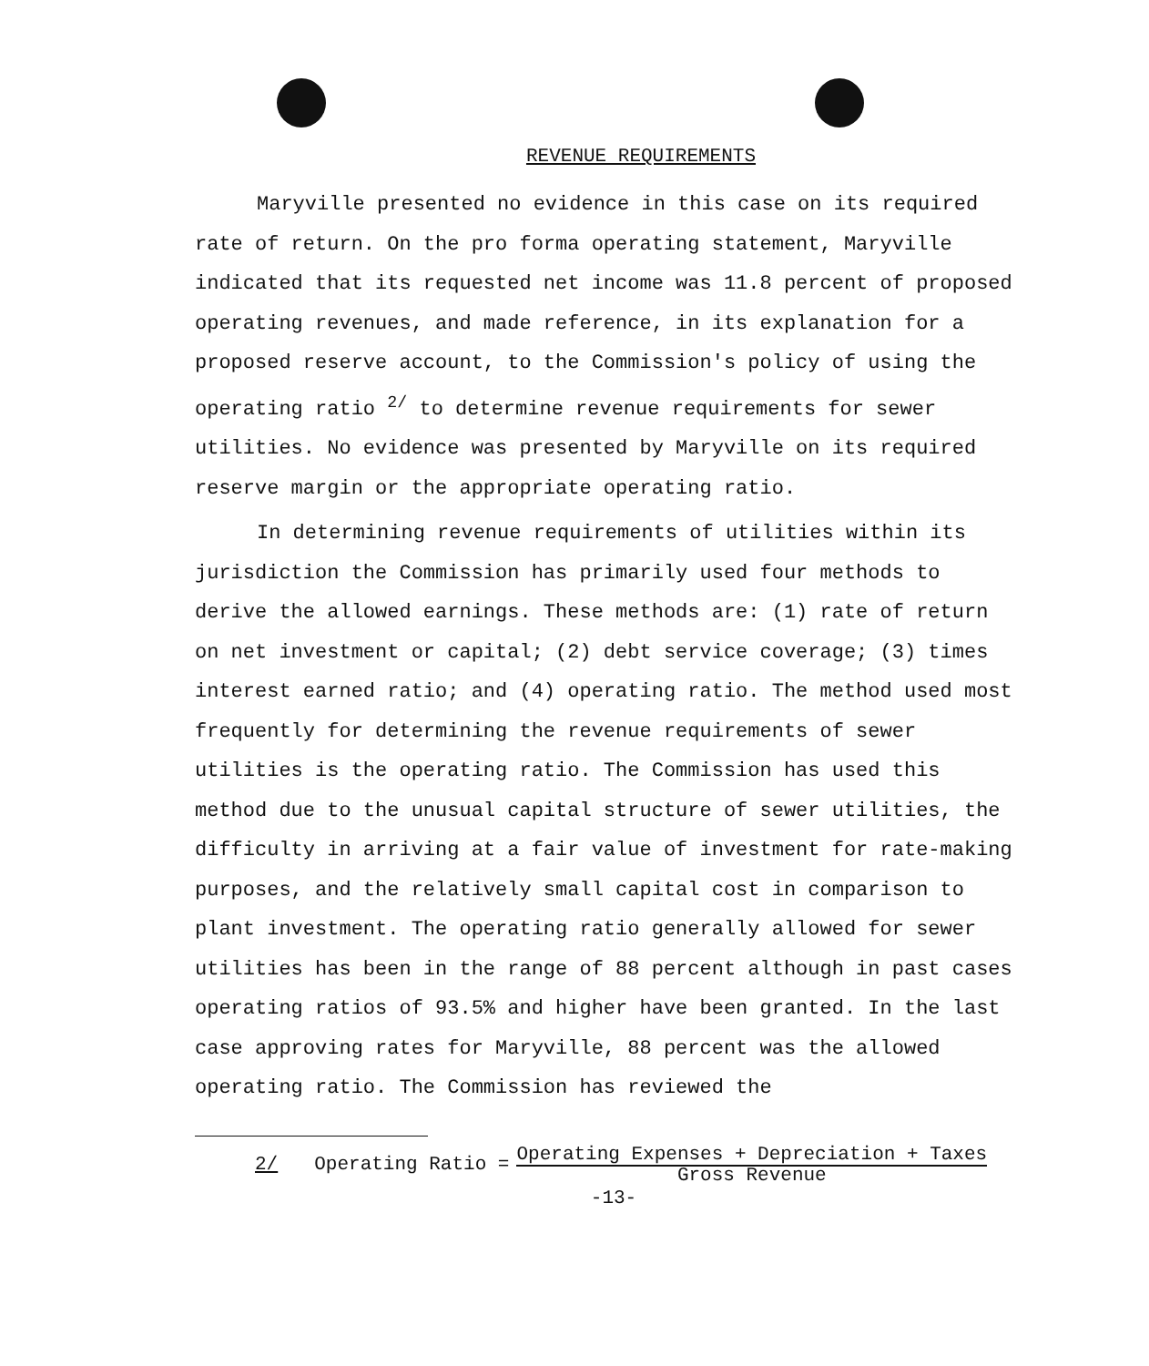REVENUE REQUIREMENTS
Maryville presented no evidence in this case on its required rate of return. On the pro forma operating statement, Maryville indicated that its requested net income was 11.8 percent of proposed operating revenues, and made reference, in its explanation for a proposed reserve account, to the Commission's policy of using the operating ratio <sup>2/</sup> to determine revenue requirements for sewer utilities. No evidence was presented by Maryville on its required reserve margin or the appropriate operating ratio.
In determining revenue requirements of utilities within its jurisdiction the Commission has primarily used four methods to derive the allowed earnings. These methods are: (1) rate of return on net investment or capital; (2) debt service coverage; (3) times interest earned ratio; and (4) operating ratio. The method used most frequently for determining the revenue requirements of sewer utilities is the operating ratio. The Commission has used this method due to the unusual capital structure of sewer utilities, the difficulty in arriving at a fair value of investment for rate-making purposes, and the relatively small capital cost in comparison to plant investment. The operating ratio generally allowed for sewer utilities has been in the range of 88 percent although in past cases operating ratios of 93.5% and higher have been granted. In the last case approving rates for Maryville, 88 percent was the allowed operating ratio. The Commission has reviewed the
2/ Operating Ratio = Operating Expenses + Depreciation + Taxes
Gross Revenue
-13-